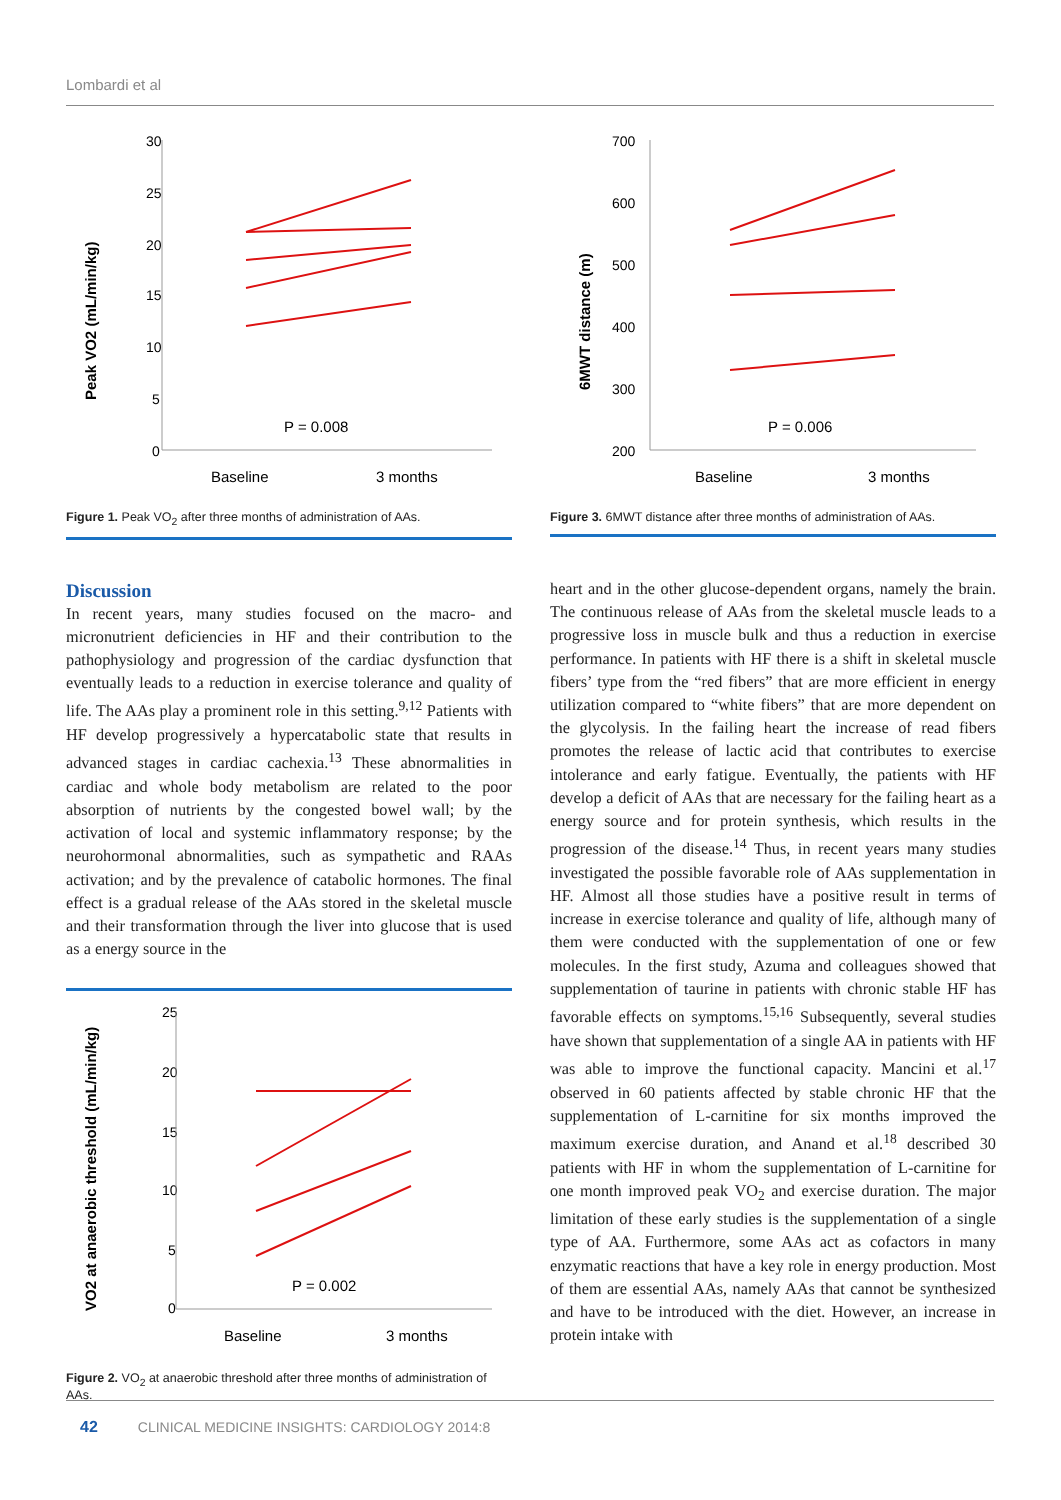Lombardi et al
Peak VO2 (mL/min/kg)
30
25
20
15
10
5
0
P = 0.008
Baseline
3 months
Figure 1. Peak VO<sub>2</sub> after three months of administration of AAs.
Discussion
In recent years, many studies focused on the macro- and micronutrient deficiencies in HF and their contribution to the pathophysiology and progression of the cardiac dysfunction that eventually leads to a reduction in exercise tolerance and quality of life. The AAs play a prominent role in this setting.<sup>9,12</sup> Patients with HF develop progressively a hypercatabolic state that results in advanced stages in cardiac cachexia.<sup>13</sup> These abnormalities in cardiac and whole body metabolism are related to the poor absorption of nutrients by the congested bowel wall; by the activation of local and systemic inflammatory response; by the neurohormonal abnormalities, such as sympathetic and RAAs activation; and by the prevalence of catabolic hormones. The final effect is a gradual release of the AAs stored in the skeletal muscle and their transformation through the liver into glucose that is used as a energy source in the
VO2 at anaerobic threshold (mL/min/kg)
25
20
15
10
5
0
P = 0.002
Baseline
3 months
Figure 2. VO<sub>2</sub> at anaerobic threshold after three months of administration of AAs.
6MWT distance (m)
700
600
500
400
300
200
P = 0.006
Baseline
3 months
Figure 3. 6MWT distance after three months of administration of AAs.
heart and in the other glucose-dependent organs, namely the brain. The continuous release of AAs from the skeletal muscle leads to a progressive loss in muscle bulk and thus a reduction in exercise performance. In patients with HF there is a shift in skeletal muscle fibers’ type from the “red fibers” that are more efficient in energy utilization compared to “white fibers” that are more dependent on the glycolysis. In the failing heart the increase of read fibers promotes the release of lactic acid that contributes to exercise intolerance and early fatigue. Eventually, the patients with HF develop a deficit of AAs that are necessary for the failing heart as a energy source and for protein synthesis, which results in the progression of the disease.<sup>14</sup> Thus, in recent years many studies investigated the possible favorable role of AAs supplementation in HF. Almost all those studies have a positive result in terms of increase in exercise tolerance and quality of life, although many of them were conducted with the supplementation of one or few molecules. In the first study, Azuma and colleagues showed that supplementation of taurine in patients with chronic stable HF has favorable effects on symptoms.<sup>15,16</sup> Subsequently, several studies have shown that supplementation of a single AA in patients with HF was able to improve the functional capacity. Mancini et al.<sup>17</sup> observed in 60 patients affected by stable chronic HF that the supplementation of L-carnitine for six months improved the maximum exercise duration, and Anand et al.<sup>18</sup> described 30 patients with HF in whom the supplementation of L-carnitine for one month improved peak VO<sub>2</sub> and exercise duration. The major limitation of these early studies is the supplementation of a single type of AA. Furthermore, some AAs act as cofactors in many enzymatic reactions that have a key role in energy production. Most of them are essential AAs, namely AAs that cannot be synthesized and have to be introduced with the diet. However, an increase in protein intake with
42 CLINICAL MEDICINE INSIGHTS: CARDIOLOGY 2014:8